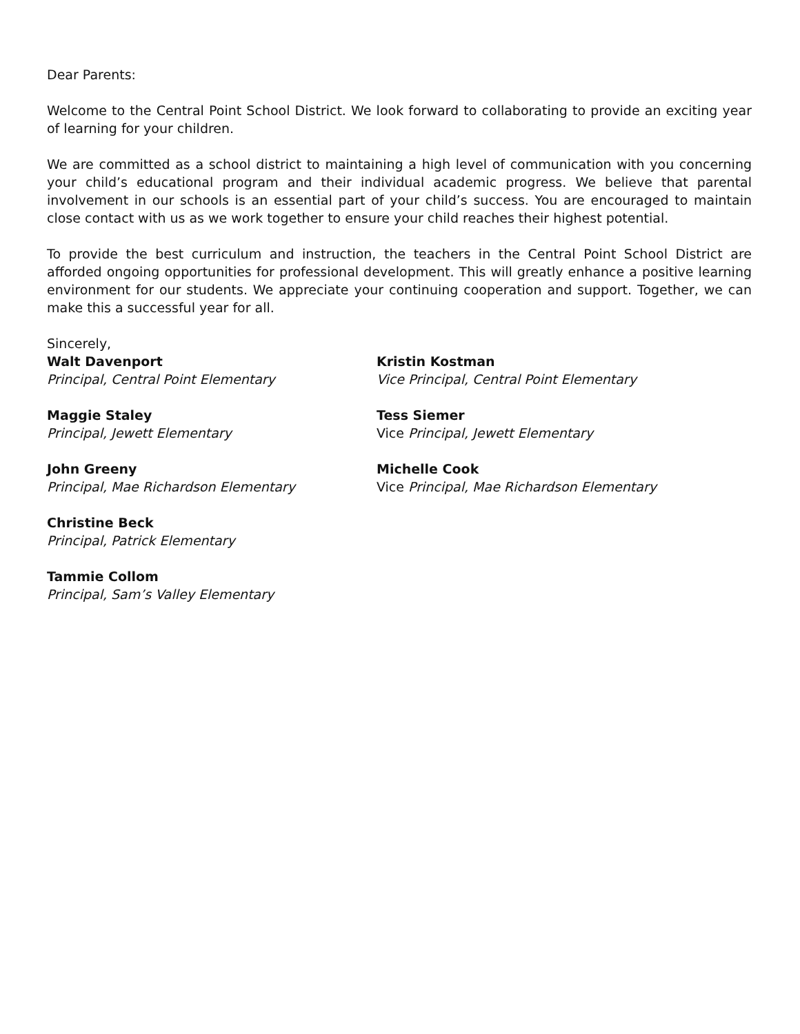Dear Parents:
Welcome to the Central Point School District. We look forward to collaborating to provide an exciting year of learning for your children.
We are committed as a school district to maintaining a high level of communication with you concerning your child’s educational program and their individual academic progress. We believe that parental involvement in our schools is an essential part of your child’s success. You are encouraged to maintain close contact with us as we work together to ensure your child reaches their highest potential.
To provide the best curriculum and instruction, the teachers in the Central Point School District are afforded ongoing opportunities for professional development. This will greatly enhance a positive learning environment for our students. We appreciate your continuing cooperation and support. Together, we can make this a successful year for all.
Sincerely,
Walt Davenport
Principal, Central Point Elementary
Kristin Kostman
Vice Principal, Central Point Elementary
Maggie Staley
Principal, Jewett Elementary
Tess Siemer
Vice Principal, Jewett Elementary
John Greeny
Principal, Mae Richardson Elementary
Michelle Cook
Vice Principal, Mae Richardson Elementary
Christine Beck
Principal, Patrick Elementary
Tammie Collom
Principal, Sam’s Valley Elementary